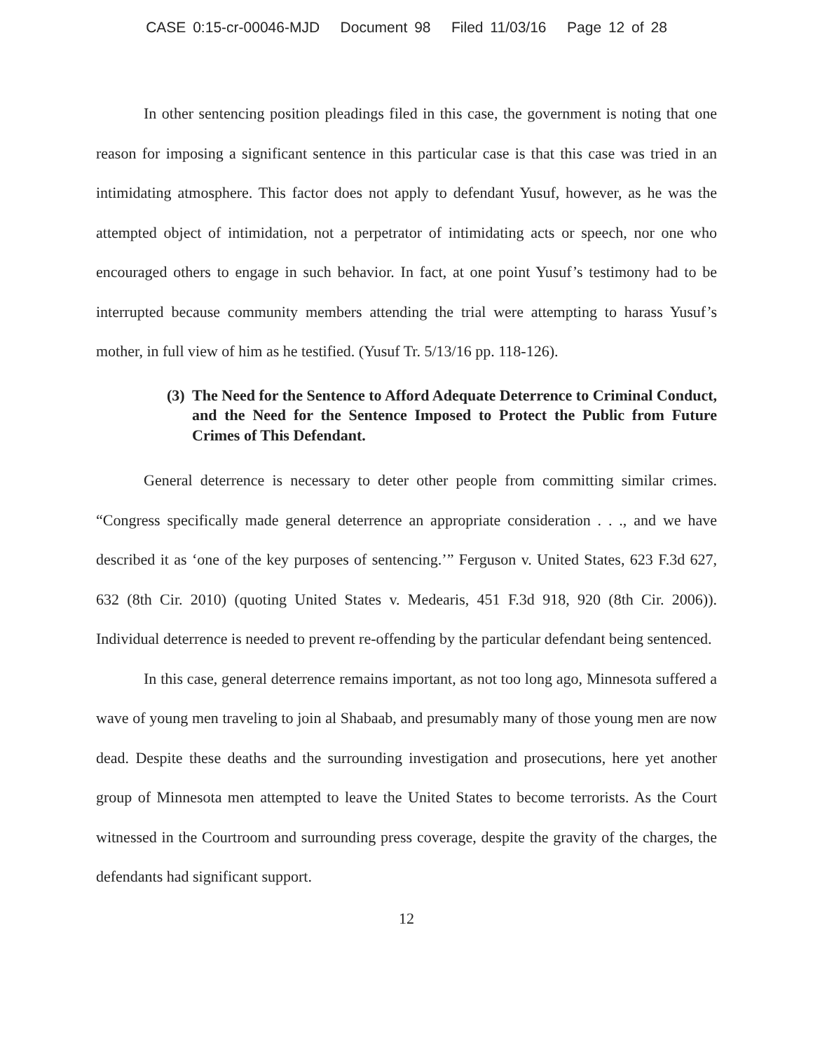CASE 0:15-cr-00046-MJD Document 98 Filed 11/03/16 Page 12 of 28
In other sentencing position pleadings filed in this case, the government is noting that one reason for imposing a significant sentence in this particular case is that this case was tried in an intimidating atmosphere. This factor does not apply to defendant Yusuf, however, as he was the attempted object of intimidation, not a perpetrator of intimidating acts or speech, nor one who encouraged others to engage in such behavior. In fact, at one point Yusuf’s testimony had to be interrupted because community members attending the trial were attempting to harass Yusuf’s mother, in full view of him as he testified. (Yusuf Tr. 5/13/16 pp. 118-126).
(3) The Need for the Sentence to Afford Adequate Deterrence to Criminal Conduct, and the Need for the Sentence Imposed to Protect the Public from Future Crimes of This Defendant.
General deterrence is necessary to deter other people from committing similar crimes. “Congress specifically made general deterrence an appropriate consideration . . ., and we have described it as ‘one of the key purposes of sentencing.’” Ferguson v. United States, 623 F.3d 627, 632 (8th Cir. 2010) (quoting United States v. Medearis, 451 F.3d 918, 920 (8th Cir. 2006)). Individual deterrence is needed to prevent re-offending by the particular defendant being sentenced.
In this case, general deterrence remains important, as not too long ago, Minnesota suffered a wave of young men traveling to join al Shabaab, and presumably many of those young men are now dead. Despite these deaths and the surrounding investigation and prosecutions, here yet another group of Minnesota men attempted to leave the United States to become terrorists. As the Court witnessed in the Courtroom and surrounding press coverage, despite the gravity of the charges, the defendants had significant support.
12